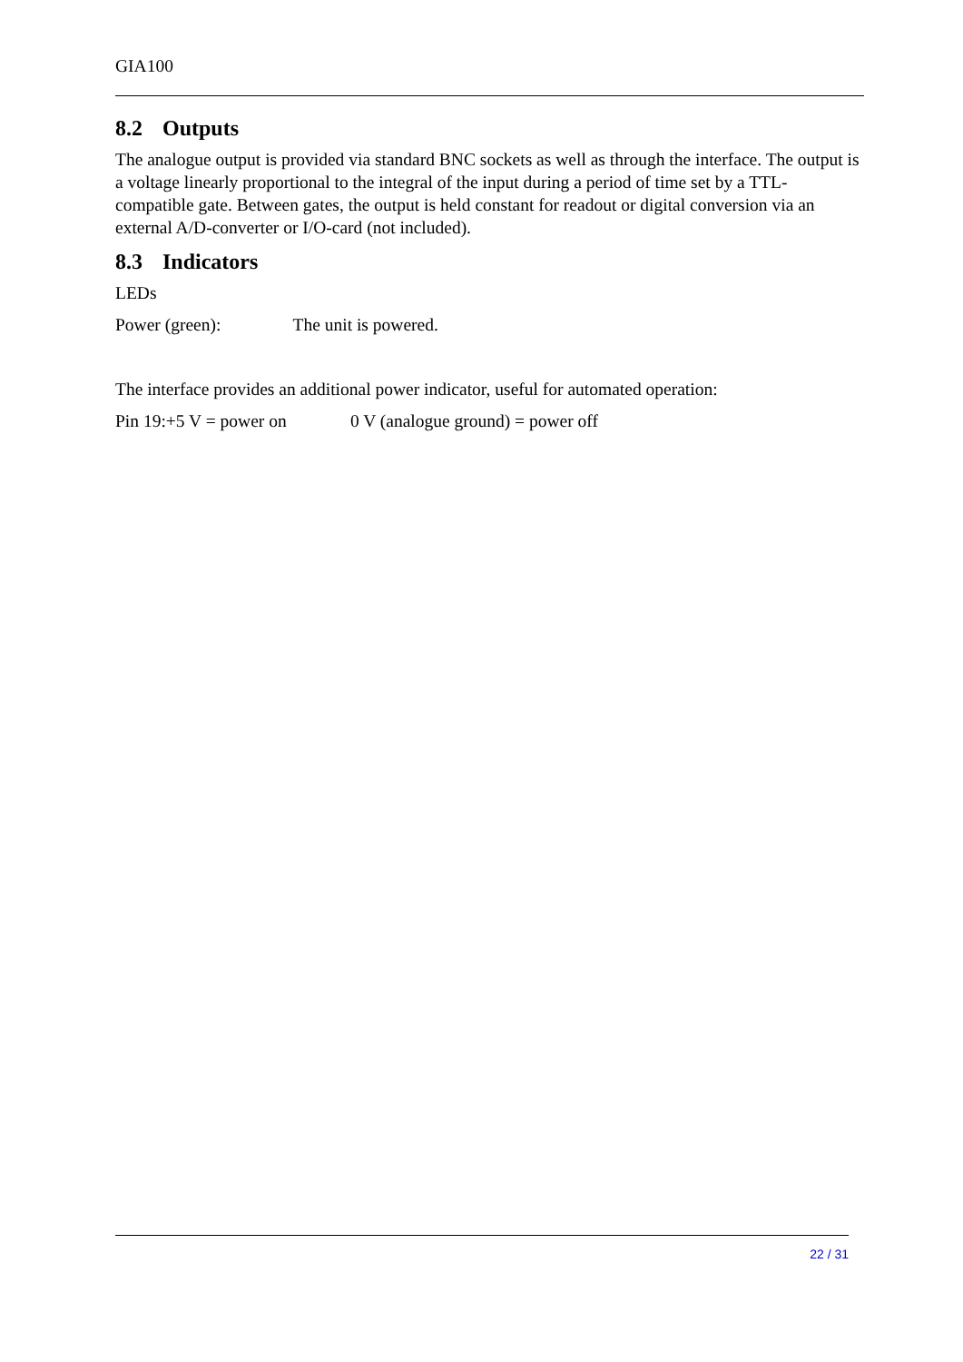GIA100
8.2 Outputs
The analogue output is provided via standard BNC sockets as well as through the interface. The output is a voltage linearly proportional to the integral of the input during a period of time set by a TTL-compatible gate. Between gates, the output is held constant for readout or digital conversion via an external A/D-converter or I/O-card (not included).
8.3 Indicators
LEDs
Power (green): The unit is powered.
The interface provides an additional power indicator, useful for automated operation:
Pin 19:+5 V = power on 0 V (analogue ground) = power off
22 / 31